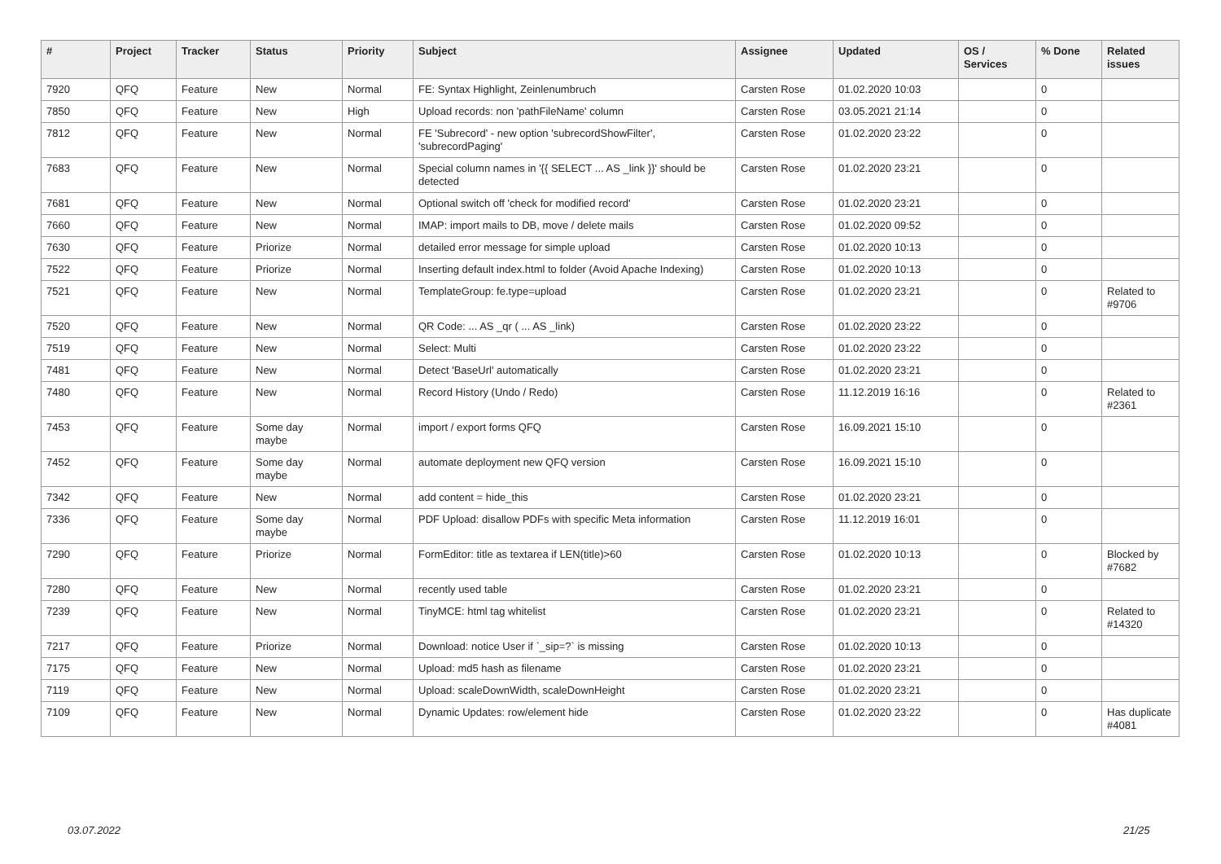| # | Project | Tracker | Status | Priority | Subject | Assignee | Updated | OS / Services | % Done | Related issues |
| --- | --- | --- | --- | --- | --- | --- | --- | --- | --- | --- |
| 7920 | QFQ | Feature | New | Normal | FE: Syntax Highlight, Zeinlenumbruch | Carsten Rose | 01.02.2020 10:03 | | 0 | |
| 7850 | QFQ | Feature | New | High | Upload records: non 'pathFileName' column | Carsten Rose | 03.05.2021 21:14 | | 0 | |
| 7812 | QFQ | Feature | New | Normal | FE 'Subrecord' - new option 'subrecordShowFilter', 'subrecordPaging' | Carsten Rose | 01.02.2020 23:22 | | 0 | |
| 7683 | QFQ | Feature | New | Normal | Special column names in '{{ SELECT ... AS _link }}' should be detected | Carsten Rose | 01.02.2020 23:21 | | 0 | |
| 7681 | QFQ | Feature | New | Normal | Optional switch off 'check for modified record' | Carsten Rose | 01.02.2020 23:21 | | 0 | |
| 7660 | QFQ | Feature | New | Normal | IMAP: import mails to DB, move / delete mails | Carsten Rose | 01.02.2020 09:52 | | 0 | |
| 7630 | QFQ | Feature | Priorize | Normal | detailed error message for simple upload | Carsten Rose | 01.02.2020 10:13 | | 0 | |
| 7522 | QFQ | Feature | Priorize | Normal | Inserting default index.html to folder (Avoid Apache Indexing) | Carsten Rose | 01.02.2020 10:13 | | 0 | |
| 7521 | QFQ | Feature | New | Normal | TemplateGroup: fe.type=upload | Carsten Rose | 01.02.2020 23:21 | | 0 | Related to #9706 |
| 7520 | QFQ | Feature | New | Normal | QR Code: ... AS _qr ( ... AS _link) | Carsten Rose | 01.02.2020 23:22 | | 0 | |
| 7519 | QFQ | Feature | New | Normal | Select: Multi | Carsten Rose | 01.02.2020 23:22 | | 0 | |
| 7481 | QFQ | Feature | New | Normal | Detect 'BaseUrl' automatically | Carsten Rose | 01.02.2020 23:21 | | 0 | |
| 7480 | QFQ | Feature | New | Normal | Record History (Undo / Redo) | Carsten Rose | 11.12.2019 16:16 | | 0 | Related to #2361 |
| 7453 | QFQ | Feature | Some day maybe | Normal | import / export forms QFQ | Carsten Rose | 16.09.2021 15:10 | | 0 | |
| 7452 | QFQ | Feature | Some day maybe | Normal | automate deployment new QFQ version | Carsten Rose | 16.09.2021 15:10 | | 0 | |
| 7342 | QFQ | Feature | New | Normal | add content = hide_this | Carsten Rose | 01.02.2020 23:21 | | 0 | |
| 7336 | QFQ | Feature | Some day maybe | Normal | PDF Upload: disallow PDFs with specific Meta information | Carsten Rose | 11.12.2019 16:01 | | 0 | |
| 7290 | QFQ | Feature | Priorize | Normal | FormEditor: title as textarea if LEN(title)>60 | Carsten Rose | 01.02.2020 10:13 | | 0 | Blocked by #7682 |
| 7280 | QFQ | Feature | New | Normal | recently used table | Carsten Rose | 01.02.2020 23:21 | | 0 | |
| 7239 | QFQ | Feature | New | Normal | TinyMCE: html tag whitelist | Carsten Rose | 01.02.2020 23:21 | | 0 | Related to #14320 |
| 7217 | QFQ | Feature | Priorize | Normal | Download: notice User if `_sip=?` is missing | Carsten Rose | 01.02.2020 10:13 | | 0 | |
| 7175 | QFQ | Feature | New | Normal | Upload: md5 hash as filename | Carsten Rose | 01.02.2020 23:21 | | 0 | |
| 7119 | QFQ | Feature | New | Normal | Upload: scaleDownWidth, scaleDownHeight | Carsten Rose | 01.02.2020 23:21 | | 0 | |
| 7109 | QFQ | Feature | New | Normal | Dynamic Updates: row/element hide | Carsten Rose | 01.02.2020 23:22 | | 0 | Has duplicate #4081 |
03.07.2022 21/25